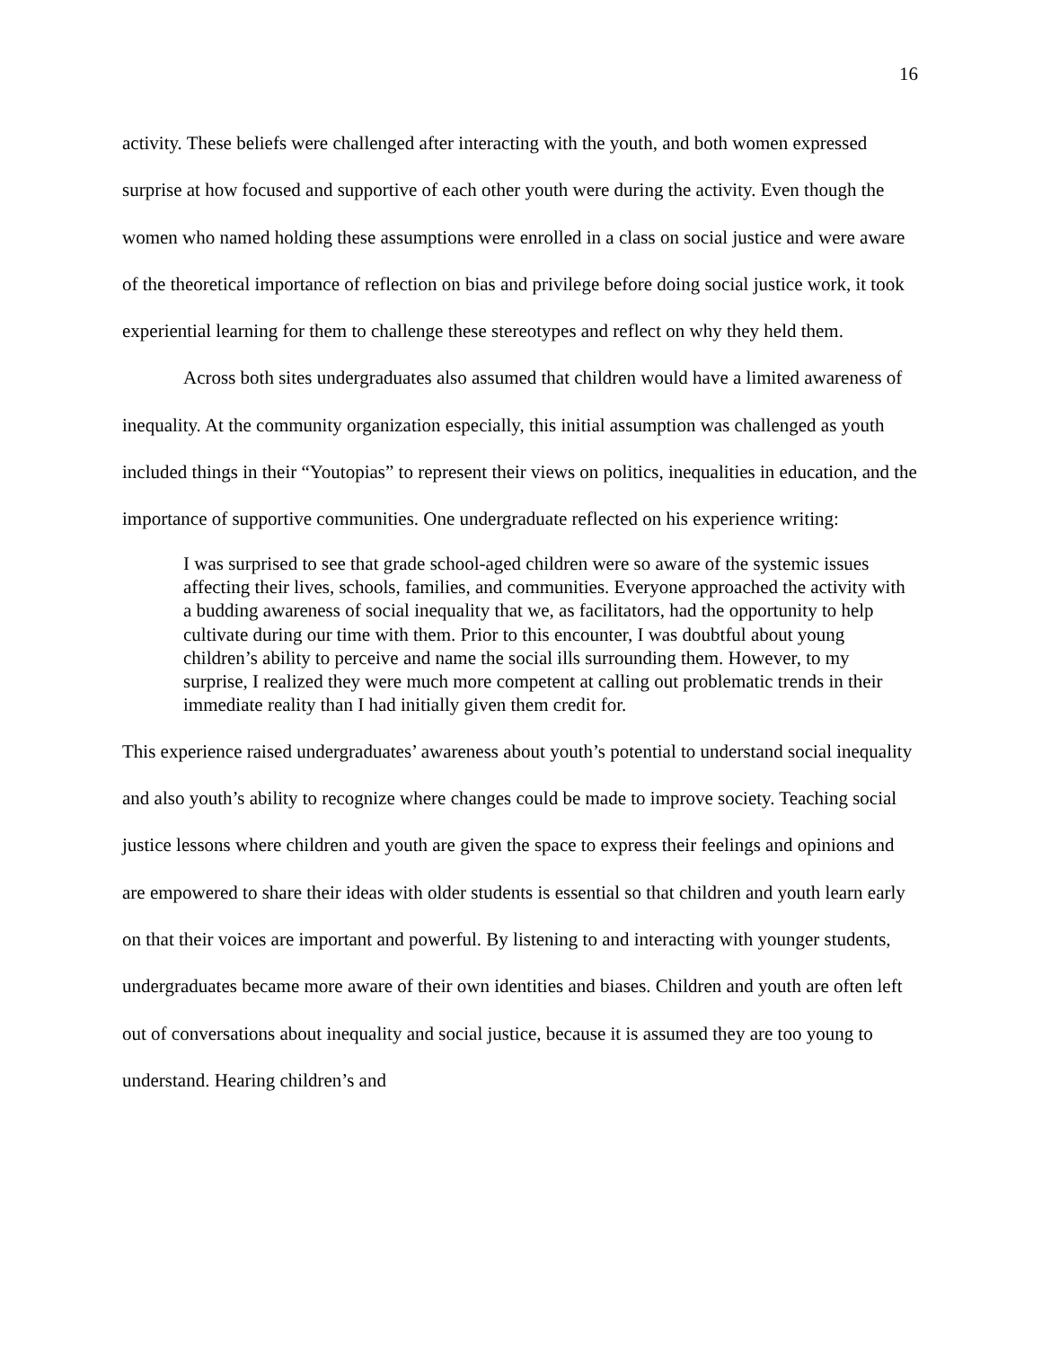16
activity. These beliefs were challenged after interacting with the youth, and both women expressed surprise at how focused and supportive of each other youth were during the activity. Even though the women who named holding these assumptions were enrolled in a class on social justice and were aware of the theoretical importance of reflection on bias and privilege before doing social justice work, it took experiential learning for them to challenge these stereotypes and reflect on why they held them.
Across both sites undergraduates also assumed that children would have a limited awareness of inequality. At the community organization especially, this initial assumption was challenged as youth included things in their “Youtopias” to represent their views on politics, inequalities in education, and the importance of supportive communities. One undergraduate reflected on his experience writing:
I was surprised to see that grade school-aged children were so aware of the systemic issues affecting their lives, schools, families, and communities. Everyone approached the activity with a budding awareness of social inequality that we, as facilitators, had the opportunity to help cultivate during our time with them. Prior to this encounter, I was doubtful about young children’s ability to perceive and name the social ills surrounding them. However, to my surprise, I realized they were much more competent at calling out problematic trends in their immediate reality than I had initially given them credit for.
This experience raised undergraduates’ awareness about youth’s potential to understand social inequality and also youth’s ability to recognize where changes could be made to improve society. Teaching social justice lessons where children and youth are given the space to express their feelings and opinions and are empowered to share their ideas with older students is essential so that children and youth learn early on that their voices are important and powerful. By listening to and interacting with younger students, undergraduates became more aware of their own identities and biases. Children and youth are often left out of conversations about inequality and social justice, because it is assumed they are too young to understand. Hearing children’s and